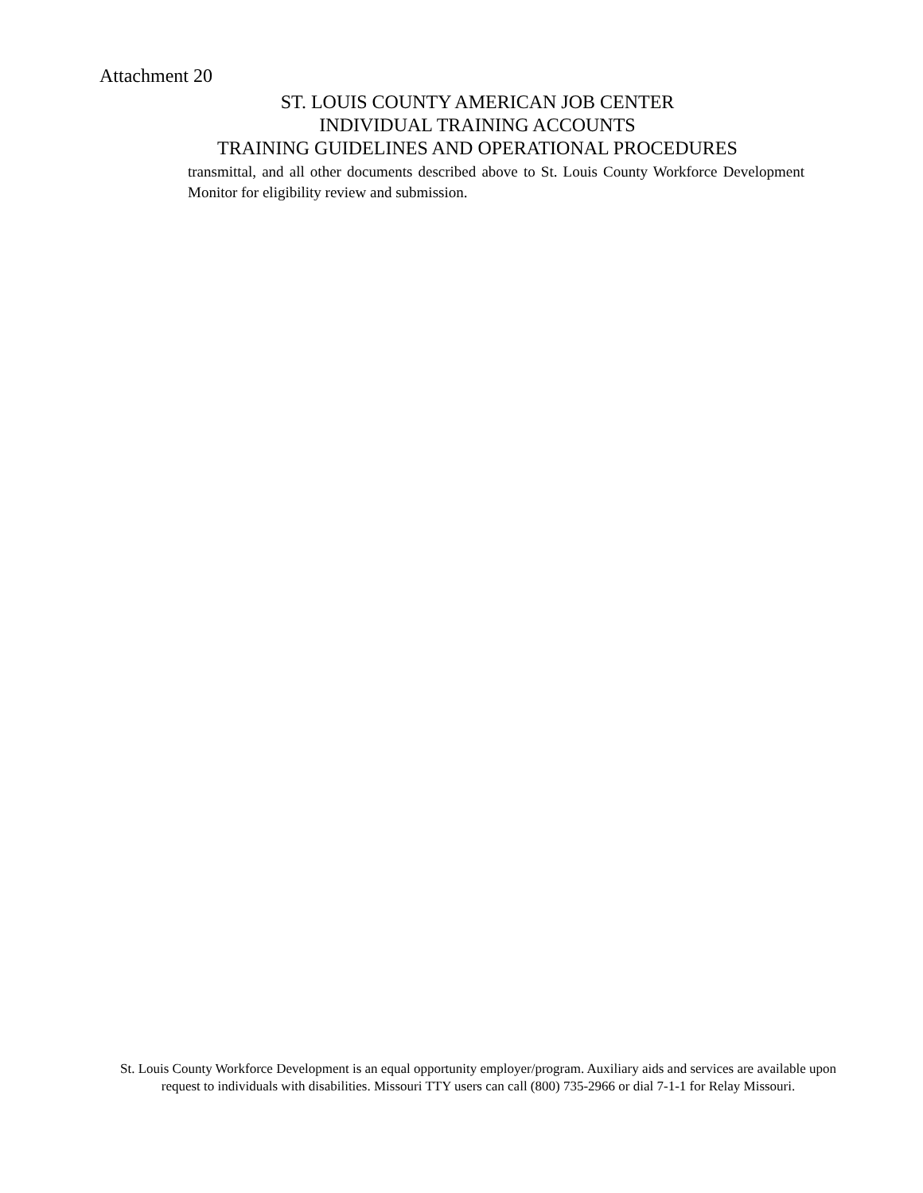Attachment 20
ST. LOUIS COUNTY AMERICAN JOB CENTER
INDIVIDUAL TRAINING ACCOUNTS
TRAINING GUIDELINES AND OPERATIONAL PROCEDURES
transmittal, and all other documents described above to St. Louis County Workforce Development Monitor for eligibility review and submission.
St. Louis County Workforce Development is an equal opportunity employer/program. Auxiliary aids and services are available upon request to individuals with disabilities. Missouri TTY users can call (800) 735-2966 or dial 7-1-1 for Relay Missouri.